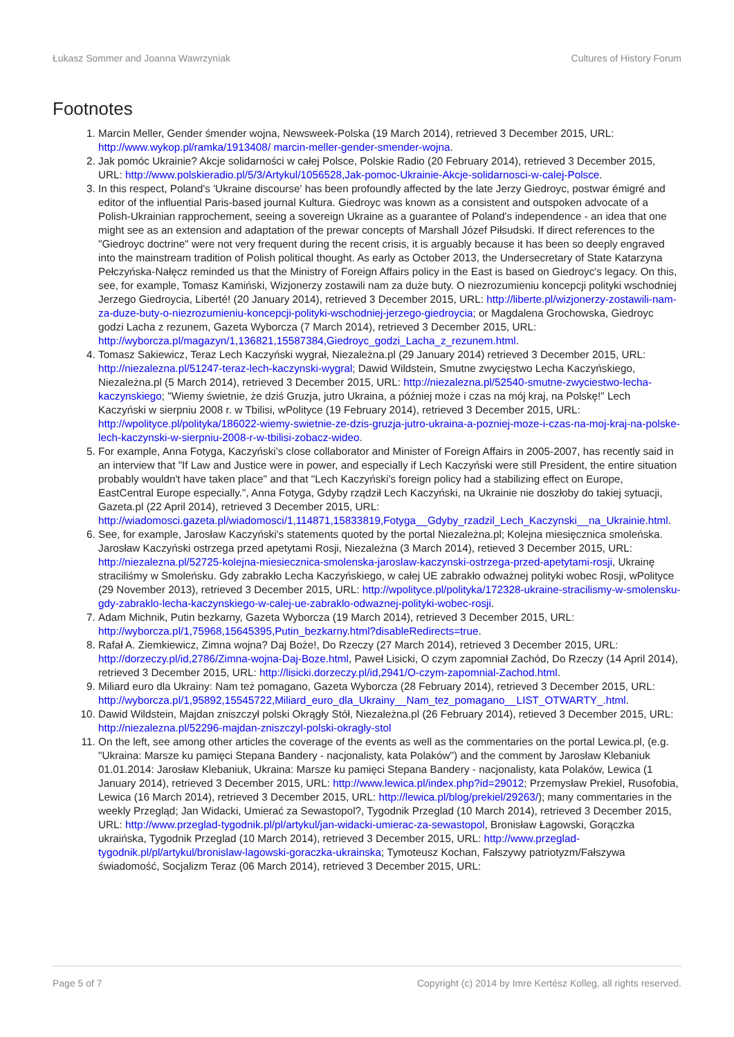Łukasz Sommer and Joanna Wawrzyniak Cultures of History Forum
Footnotes
1. Marcin Meller, Gender śmender wojna, Newsweek-Polska (19 March 2014), retrieved 3 December 2015, URL: http://www.wykop.pl/ramka/1913408/ marcin-meller-gender-smender-wojna.
2. Jak pomóc Ukrainie? Akcje solidarności w całej Polsce, Polskie Radio (20 February 2014), retrieved 3 December 2015, URL: http://www.polskieradio.pl/5/3/Artykul/1056528,Jak-pomoc-Ukrainie-Akcje-solidarnosci-w-calej-Polsce.
3. In this respect, Poland's 'Ukraine discourse' has been profoundly affected by the late Jerzy Giedroyc, postwar émigré and editor of the influential Paris-based journal Kultura. Giedroyc was known as a consistent and outspoken advocate of a Polish-Ukrainian rapprochement, seeing a sovereign Ukraine as a guarantee of Poland's independence - an idea that one might see as an extension and adaptation of the prewar concepts of Marshall Józef Piłsudski. If direct references to the "Giedroyc doctrine" were not very frequent during the recent crisis, it is arguably because it has been so deeply engraved into the mainstream tradition of Polish political thought. As early as October 2013, the Undersecretary of State Katarzyna Pełczyńska-Nałęcz reminded us that the Ministry of Foreign Affairs policy in the East is based on Giedroyc's legacy. On this, see, for example, Tomasz Kamiński, Wizjonerzy zostawili nam za duże buty. O niezrozumieniu koncepcji polityki wschodniej Jerzego Giedroycia, Liberté! (20 January 2014), retrieved 3 December 2015, URL: http://liberte.pl/wizjonerzy-zostawili-nam-za-duze-buty-o-niezrozumieniu-koncepcji-polityki-wschodniej-jerzego-giedroycia; or Magdalena Grochowska, Giedroyc godzi Lacha z rezunem, Gazeta Wyborcza (7 March 2014), retrieved 3 December 2015, URL: http://wyborcza.pl/magazyn/1,136821,15587384,Giedroyc_godzi_Lacha_z_rezunem.html.
4. Tomasz Sakiewicz, Teraz Lech Kaczyński wygrał, Niezależna.pl (29 January 2014) retrieved 3 December 2015, URL: http://niezalezna.pl/51247-teraz-lech-kaczynski-wygral; Dawid Wildstein, Smutne zwycięstwo Lecha Kaczyńskiego, Niezależna.pl (5 March 2014), retrieved 3 December 2015, URL: http://niezalezna.pl/52540-smutne-zwyciestwo-lecha-kaczynskiego; "Wiemy świetnie, że dziś Gruzja, jutro Ukraina, a później może i czas na mój kraj, na Polskę!" Lech Kaczyński w sierpniu 2008 r. w Tbilisi, wPolityce (19 February 2014), retrieved 3 December 2015, URL: http://wpolityce.pl/polityka/186022-wiemy-swietnie-ze-dzis-gruzja-jutro-ukraina-a-pozniej-moze-i-czas-na-moj-kraj-na-polske-lech-kaczynski-w-sierpniu-2008-r-w-tbilisi-zobacz-wideo.
5. For example, Anna Fotyga, Kaczyński's close collaborator and Minister of Foreign Affairs in 2005-2007, has recently said in an interview that "If Law and Justice were in power, and especially if Lech Kaczyński were still President, the entire situation probably wouldn't have taken place" and that "Lech Kaczyński's foreign policy had a stabilizing effect on Europe, EastCentral Europe especially.", Anna Fotyga, Gdyby rządził Lech Kaczyński, na Ukrainie nie doszłoby do takiej sytuacji, Gazeta.pl (22 April 2014), retrieved 3 December 2015, URL: http://wiadomosci.gazeta.pl/wiadomosci/1,114871,15833819,Fotyga__Gdyby_rzadzil_Lech_Kaczynski__na_Ukrainie.html.
6. See, for example, Jarosław Kaczyński's statements quoted by the portal Niezależna.pl; Kolejna miesięcznica smoleńska. Jarosław Kaczyński ostrzega przed apetytami Rosji, Niezależna (3 March 2014), retieved 3 December 2015, URL: http://niezalezna.pl/52725-kolejna-miesiecznica-smolenska-jaroslaw-kaczynski-ostrzega-przed-apetytami-rosji, Ukrainę straciliśmy w Smoleńsku. Gdy zabrakło Lecha Kaczyńskiego, w całej UE zabrakło odważnej polityki wobec Rosji, wPolityce (29 November 2013), retrieved 3 December 2015, URL: http://wpolityce.pl/polityka/172328-ukraine-stracilismy-w-smolensku-gdy-zabraklo-lecha-kaczynskiego-w-calej-ue-zabraklo-odwaznej-polityki-wobec-rosji.
7. Adam Michnik, Putin bezkarny, Gazeta Wyborcza (19 March 2014), retrieved 3 December 2015, URL: http://wyborcza.pl/1,75968,15645395,Putin_bezkarny.html?disableRedirects=true.
8. Rafał A. Ziemkiewicz, Zimna wojna? Daj Boże!, Do Rzeczy (27 March 2014), retrieved 3 December 2015, URL: http://dorzeczy.pl/id,2786/Zimna-wojna-Daj-Boze.html, Paweł Lisicki, O czym zapomniał Zachód, Do Rzeczy (14 April 2014), retrieved 3 December 2015, URL: http://lisicki.dorzeczy.pl/id,2941/O-czym-zapomnial-Zachod.html.
9. Miliard euro dla Ukrainy: Nam też pomagano, Gazeta Wyborcza (28 February 2014), retrieved 3 December 2015, URL: http://wyborcza.pl/1,95892,15545722,Miliard_euro_dla_Ukrainy__Nam_tez_pomagano__LIST_OTWARTY_.html.
10. Dawid Wildstein, Majdan zniszczył polski Okrągły Stół, Niezależna.pl (26 February 2014), retieved 3 December 2015, URL: http://niezalezna.pl/52296-majdan-zniszczyl-polski-okragly-stol
11. On the left, see among other articles the coverage of the events as well as the commentaries on the portal Lewica.pl, (e.g. "Ukraina: Marsze ku pamięci Stepana Bandery - nacjonalisty, kata Polaków") and the comment by Jarosław Klebaniuk 01.01.2014: Jarosław Klebaniuk, Ukraina: Marsze ku pamięci Stepana Bandery - nacjonalisty, kata Polaków, Lewica (1 January 2014), retrieved 3 December 2015, URL: http://www.lewica.pl/index.php?id=29012; Przemysław Prekiel, Rusofobia, Lewica (16 March 2014), retrieved 3 December 2015, URL: http://lewica.pl/blog/prekiel/29263/); many commentaries in the weekly Przegląd; Jan Widacki, Umierać za Sewastopol?, Tygodnik Przeglad (10 March 2014), retrieved 3 December 2015, URL: http://www.przeglad-tygodnik.pl/pl/artykul/jan-widacki-umierac-za-sewastopol, Bronisław Łagowski, Gorączka ukraińska, Tygodnik Przeglad (10 March 2014), retrieved 3 December 2015, URL: http://www.przeglad-tygodnik.pl/pl/artykul/bronislaw-lagowski-goraczka-ukrainska; Tymoteusz Kochan, Fałszywy patriotyzm/Fałszywa świadomość, Socjalizm Teraz (06 March 2014), retrieved 3 December 2015, URL:
Page 5 of 7 Copyright (c) 2014 by Imre Kertész Kolleg, all rights reserved.